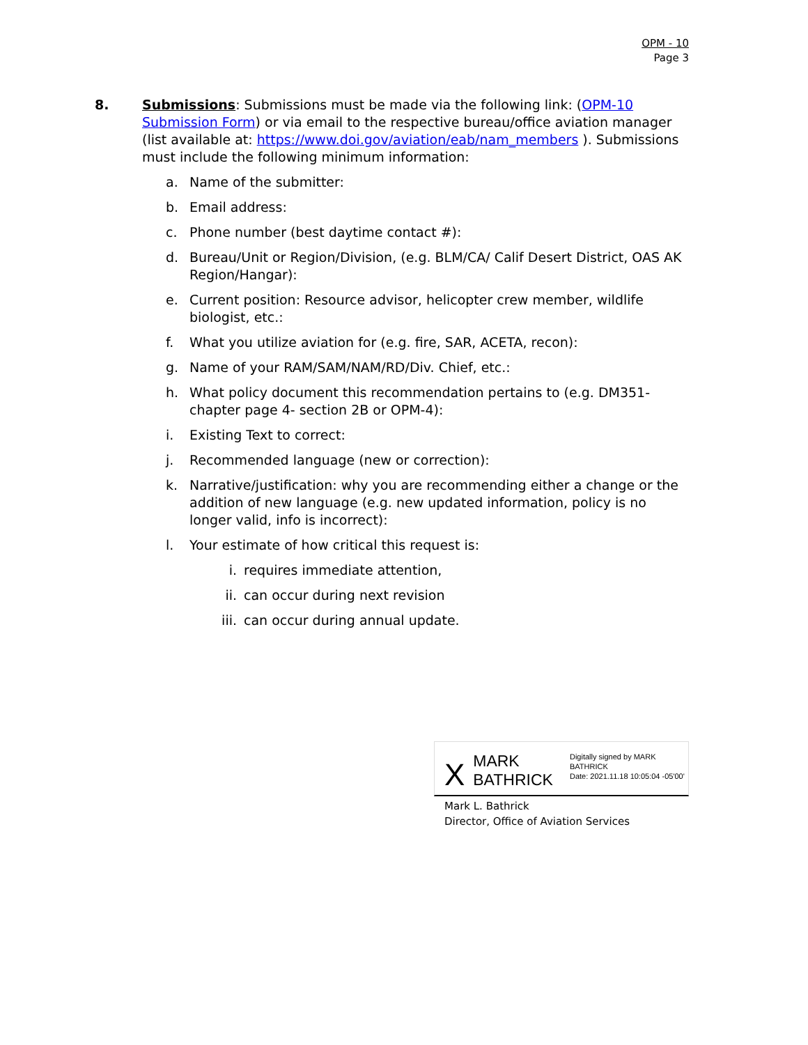OPM - 10
Page 3
8. Submissions: Submissions must be made via the following link: (OPM-10 Submission Form) or via email to the respective bureau/office aviation manager (list available at: https://www.doi.gov/aviation/eab/nam_members ). Submissions must include the following minimum information:
a. Name of the submitter:
b. Email address:
c. Phone number (best daytime contact #):
d. Bureau/Unit or Region/Division, (e.g. BLM/CA/ Calif Desert District, OAS AK Region/Hangar):
e. Current position: Resource advisor, helicopter crew member, wildlife biologist, etc.:
f. What you utilize aviation for (e.g. fire, SAR, ACETA, recon):
g. Name of your RAM/SAM/NAM/RD/Div. Chief, etc.:
h. What policy document this recommendation pertains to (e.g. DM351-chapter page 4- section 2B or OPM-4):
i. Existing Text to correct:
j. Recommended language (new or correction):
k. Narrative/justification: why you are recommending either a change or the addition of new language (e.g. new updated information, policy is no longer valid, info is incorrect):
l. Your estimate of how critical this request is:
i. requires immediate attention,
ii. can occur during next revision
iii. can occur during annual update.
X
MARK BATHRICK
Digitally signed by MARK BATHRICK
Date: 2021.11.18 10:05:04 -05'00'
Mark L. Bathrick
Director, Office of Aviation Services